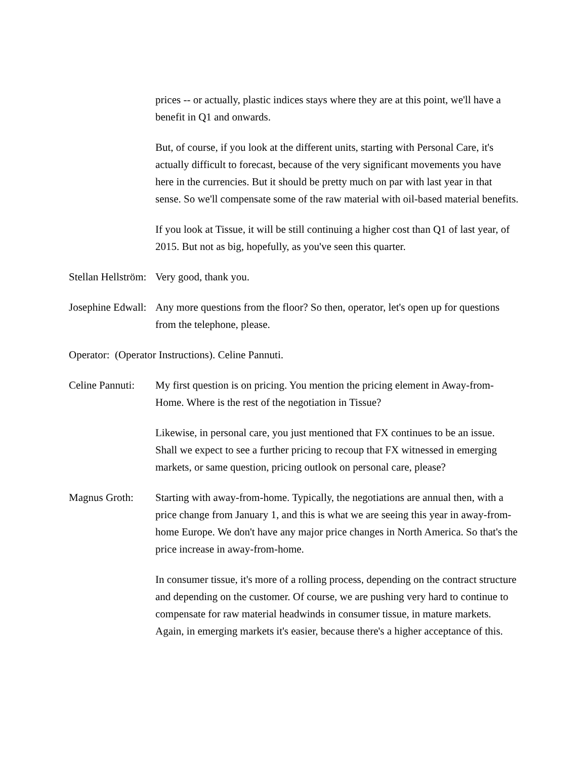prices -- or actually, plastic indices stays where they are at this point, we'll have a benefit in Q1 and onwards.
But, of course, if you look at the different units, starting with Personal Care, it's actually difficult to forecast, because of the very significant movements you have here in the currencies. But it should be pretty much on par with last year in that sense. So we'll compensate some of the raw material with oil-based material benefits.
If you look at Tissue, it will be still continuing a higher cost than Q1 of last year, of 2015. But not as big, hopefully, as you've seen this quarter.
Stellan Hellström:
Very good, thank you.
Josephine Edwall:
Any more questions from the floor? So then, operator, let's open up for questions from the telephone, please.
Operator: (Operator Instructions). Celine Pannuti.
Celine Pannuti:
My first question is on pricing. You mention the pricing element in Away-from-Home. Where is the rest of the negotiation in Tissue?
Likewise, in personal care, you just mentioned that FX continues to be an issue. Shall we expect to see a further pricing to recoup that FX witnessed in emerging markets, or same question, pricing outlook on personal care, please?
Magnus Groth: Starting with away-from-home. Typically, the negotiations are annual then, with a price change from January 1, and this is what we are seeing this year in away-from-home Europe. We don't have any major price changes in North America. So that's the price increase in away-from-home.
In consumer tissue, it's more of a rolling process, depending on the contract structure and depending on the customer. Of course, we are pushing very hard to continue to compensate for raw material headwinds in consumer tissue, in mature markets. Again, in emerging markets it's easier, because there's a higher acceptance of this.